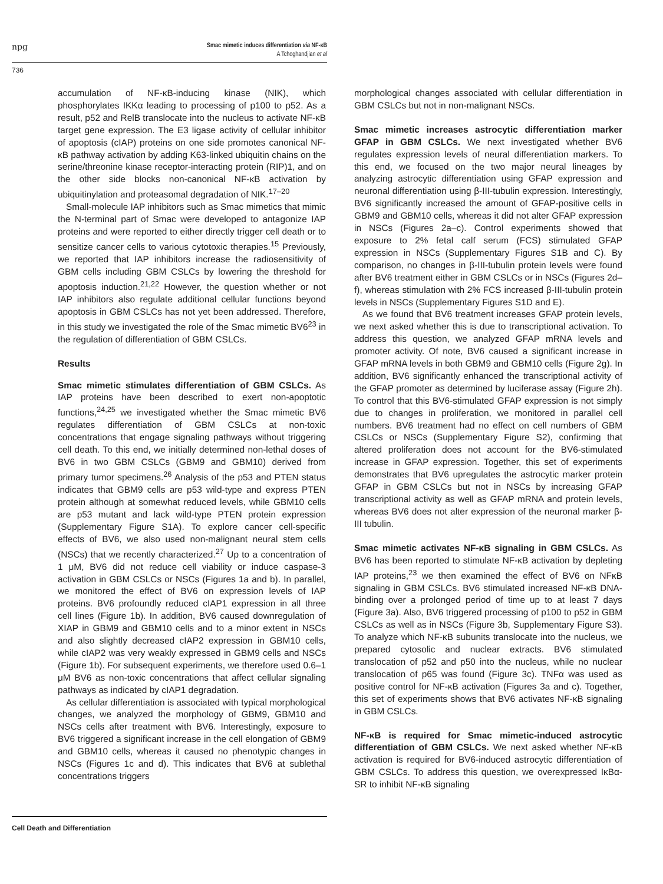npg
Smac mimetic induces differentiation via NF-κB
A Tchoghandjian et al
736
accumulation of NF-κB-inducing kinase (NIK), which phosphorylates IKKα leading to processing of p100 to p52. As a result, p52 and RelB translocate into the nucleus to activate NF-κB target gene expression. The E3 ligase activity of cellular inhibitor of apoptosis (cIAP) proteins on one side promotes canonical NF-κB pathway activation by adding K63-linked ubiquitin chains on the serine/threonine kinase receptor-interacting protein (RIP)1, and on the other side blocks non-canonical NF-κB activation by ubiquitinylation and proteasomal degradation of NIK.<sup>17–20</sup>
Small-molecule IAP inhibitors such as Smac mimetics that mimic the N-terminal part of Smac were developed to antagonize IAP proteins and were reported to either directly trigger cell death or to sensitize cancer cells to various cytotoxic therapies.<sup>15</sup> Previously, we reported that IAP inhibitors increase the radiosensitivity of GBM cells including GBM CSLCs by lowering the threshold for apoptosis induction.<sup>21,22</sup> However, the question whether or not IAP inhibitors also regulate additional cellular functions beyond apoptosis in GBM CSLCs has not yet been addressed. Therefore, in this study we investigated the role of the Smac mimetic BV6<sup>23</sup> in the regulation of differentiation of GBM CSLCs.
Results
Smac mimetic stimulates differentiation of GBM CSLCs. As IAP proteins have been described to exert non-apoptotic functions,<sup>24,25</sup> we investigated whether the Smac mimetic BV6 regulates differentiation of GBM CSLCs at non-toxic concentrations that engage signaling pathways without triggering cell death. To this end, we initially determined non-lethal doses of BV6 in two GBM CSLCs (GBM9 and GBM10) derived from primary tumor specimens.<sup>26</sup> Analysis of the p53 and PTEN status indicates that GBM9 cells are p53 wild-type and express PTEN protein although at somewhat reduced levels, while GBM10 cells are p53 mutant and lack wild-type PTEN protein expression (Supplementary Figure S1A). To explore cancer cell-specific effects of BV6, we also used non-malignant neural stem cells (NSCs) that we recently characterized.<sup>27</sup> Up to a concentration of 1 μM, BV6 did not reduce cell viability or induce caspase-3 activation in GBM CSLCs or NSCs (Figures 1a and b). In parallel, we monitored the effect of BV6 on expression levels of IAP proteins. BV6 profoundly reduced cIAP1 expression in all three cell lines (Figure 1b). In addition, BV6 caused downregulation of XIAP in GBM9 and GBM10 cells and to a minor extent in NSCs and also slightly decreased cIAP2 expression in GBM10 cells, while cIAP2 was very weakly expressed in GBM9 cells and NSCs (Figure 1b). For subsequent experiments, we therefore used 0.6–1 μM BV6 as non-toxic concentrations that affect cellular signaling pathways as indicated by cIAP1 degradation.
As cellular differentiation is associated with typical morphological changes, we analyzed the morphology of GBM9, GBM10 and NSCs cells after treatment with BV6. Interestingly, exposure to BV6 triggered a significant increase in the cell elongation of GBM9 and GBM10 cells, whereas it caused no phenotypic changes in NSCs (Figures 1c and d). This indicates that BV6 at sublethal concentrations triggers
morphological changes associated with cellular differentiation in GBM CSLCs but not in non-malignant NSCs.
Smac mimetic increases astrocytic differentiation marker GFAP in GBM CSLCs. We next investigated whether BV6 regulates expression levels of neural differentiation markers. To this end, we focused on the two major neural lineages by analyzing astrocytic differentiation using GFAP expression and neuronal differentiation using β-III-tubulin expression. Interestingly, BV6 significantly increased the amount of GFAP-positive cells in GBM9 and GBM10 cells, whereas it did not alter GFAP expression in NSCs (Figures 2a–c). Control experiments showed that exposure to 2% fetal calf serum (FCS) stimulated GFAP expression in NSCs (Supplementary Figures S1B and C). By comparison, no changes in β-III-tubulin protein levels were found after BV6 treatment either in GBM CSLCs or in NSCs (Figures 2d–f), whereas stimulation with 2% FCS increased β-III-tubulin protein levels in NSCs (Supplementary Figures S1D and E).
As we found that BV6 treatment increases GFAP protein levels, we next asked whether this is due to transcriptional activation. To address this question, we analyzed GFAP mRNA levels and promoter activity. Of note, BV6 caused a significant increase in GFAP mRNA levels in both GBM9 and GBM10 cells (Figure 2g). In addition, BV6 significantly enhanced the transcriptional activity of the GFAP promoter as determined by luciferase assay (Figure 2h). To control that this BV6-stimulated GFAP expression is not simply due to changes in proliferation, we monitored in parallel cell numbers. BV6 treatment had no effect on cell numbers of GBM CSLCs or NSCs (Supplementary Figure S2), confirming that altered proliferation does not account for the BV6-stimulated increase in GFAP expression. Together, this set of experiments demonstrates that BV6 upregulates the astrocytic marker protein GFAP in GBM CSLCs but not in NSCs by increasing GFAP transcriptional activity as well as GFAP mRNA and protein levels, whereas BV6 does not alter expression of the neuronal marker β-III tubulin.
Smac mimetic activates NF-κB signaling in GBM CSLCs. As BV6 has been reported to stimulate NF-κB activation by depleting IAP proteins,<sup>23</sup> we then examined the effect of BV6 on NFκB signaling in GBM CSLCs. BV6 stimulated increased NF-κB DNA-binding over a prolonged period of time up to at least 7 days (Figure 3a). Also, BV6 triggered processing of p100 to p52 in GBM CSLCs as well as in NSCs (Figure 3b, Supplementary Figure S3). To analyze which NF-κB subunits translocate into the nucleus, we prepared cytosolic and nuclear extracts. BV6 stimulated translocation of p52 and p50 into the nucleus, while no nuclear translocation of p65 was found (Figure 3c). TNFα was used as positive control for NF-κB activation (Figures 3a and c). Together, this set of experiments shows that BV6 activates NF-κB signaling in GBM CSLCs.
NF-κB is required for Smac mimetic-induced astrocytic differentiation of GBM CSLCs. We next asked whether NF-κB activation is required for BV6-induced astrocytic differentiation of GBM CSLCs. To address this question, we overexpressed IκBα-SR to inhibit NF-κB signaling
Cell Death and Differentiation